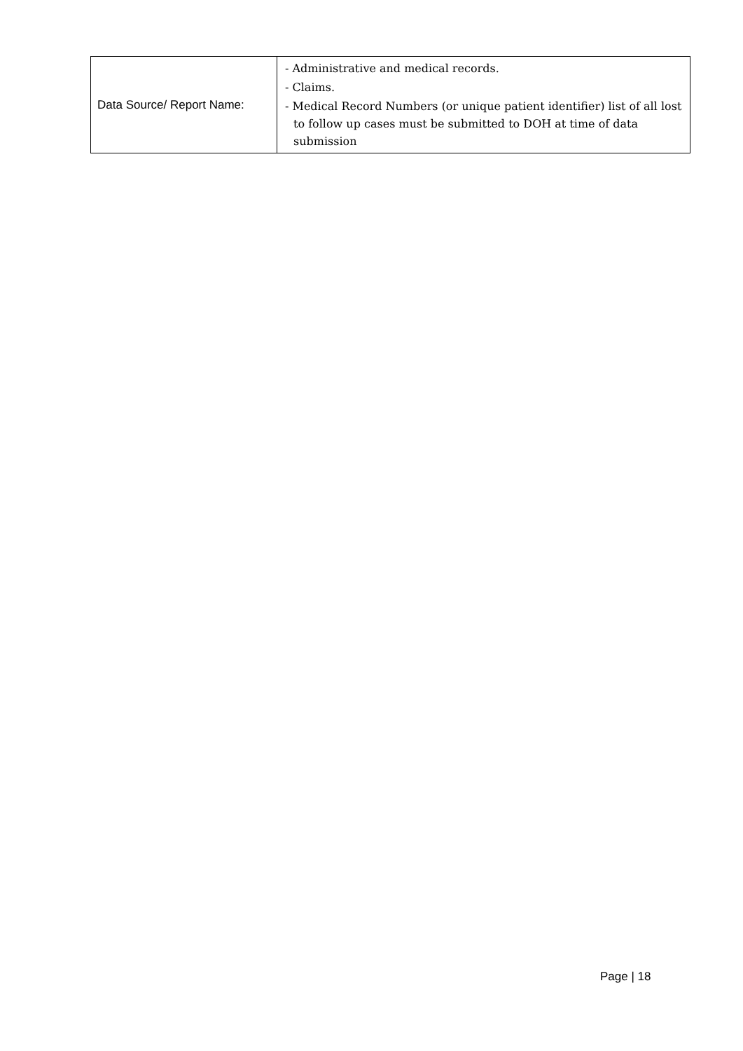| Data Source/ Report Name: | - Administrative and medical records. - Claims. - Medical Record Numbers (or unique patient identifier) list of all lost to follow up cases must be submitted to DOH at time of data submission |
Page | 18